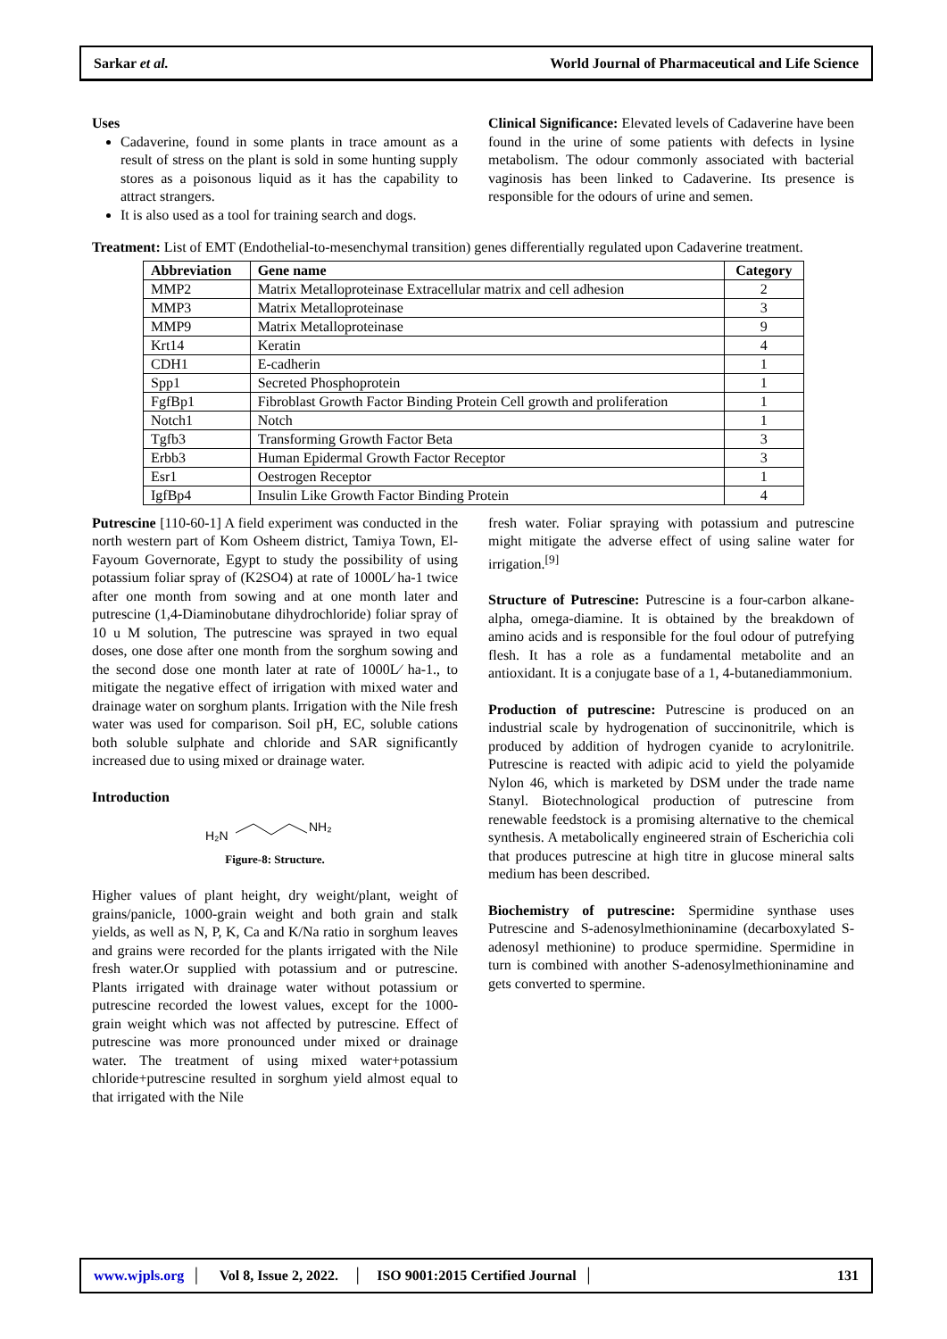Sarkar et al. World Journal of Pharmaceutical and Life Science
Uses
Cadaverine, found in some plants in trace amount as a result of stress on the plant is sold in some hunting supply stores as a poisonous liquid as it has the capability to attract strangers.
It is also used as a tool for training search and dogs.
Clinical Significance: Elevated levels of Cadaverine have been found in the urine of some patients with defects in lysine metabolism. The odour commonly associated with bacterial vaginosis has been linked to Cadaverine. Its presence is responsible for the odours of urine and semen.
Treatment: List of EMT (Endothelial-to-mesenchymal transition) genes differentially regulated upon Cadaverine treatment.
| Abbreviation | Gene name | Category |
| --- | --- | --- |
| MMP2 | Matrix Metalloproteinase Extracellular matrix and cell adhesion | 2 |
| MMP3 | Matrix Metalloproteinase | 3 |
| MMP9 | Matrix Metalloproteinase | 9 |
| Krt14 | Keratin | 4 |
| CDH1 | E-cadherin | 1 |
| Spp1 | Secreted Phosphoprotein | 1 |
| FgfBp1 | Fibroblast Growth Factor Binding Protein Cell growth and proliferation | 1 |
| Notch1 | Notch | 1 |
| Tgfb3 | Transforming Growth Factor Beta | 3 |
| Erbb3 | Human Epidermal Growth Factor Receptor | 3 |
| Esr1 | Oestrogen Receptor | 1 |
| IgfBp4 | Insulin Like Growth Factor Binding Protein | 4 |
Putrescine [110-60-1] A field experiment was conducted in the north western part of Kom Osheem district, Tamiya Town, El- Fayoum Governorate, Egypt to study the possibility of using potassium foliar spray of (K2SO4) at rate of 1000L⁄ ha-1 twice after one month from sowing and at one month later and putrescine (1,4-Diaminobutane dihydrochloride) foliar spray of 10 u M solution, The putrescine was sprayed in two equal doses, one dose after one month from the sorghum sowing and the second dose one month later at rate of 1000L⁄ ha-1., to mitigate the negative effect of irrigation with mixed water and drainage water on sorghum plants. Irrigation with the Nile fresh water was used for comparison. Soil pH, EC, soluble cations both soluble sulphate and chloride and SAR significantly increased due to using mixed or drainage water.
Introduction
H₂N
NH₂
Figure-8: Structure.
Higher values of plant height, dry weight/plant, weight of grains/panicle, 1000-grain weight and both grain and stalk yields, as well as N, P, K, Ca and K/Na ratio in sorghum leaves and grains were recorded for the plants irrigated with the Nile fresh water.Or supplied with potassium and or putrescine. Plants irrigated with drainage water without potassium or putrescine recorded the lowest values, except for the 1000-grain weight which was not affected by putrescine. Effect of putrescine was more pronounced under mixed or drainage water. The treatment of using mixed water+potassium chloride+putrescine resulted in sorghum yield almost equal to that irrigated with the Nile
fresh water. Foliar spraying with potassium and putrescine might mitigate the adverse effect of using saline water for irrigation.<sup>[9]</sup>
Structure of Putrescine: Putrescine is a four-carbon alkane-alpha, omega-diamine. It is obtained by the breakdown of amino acids and is responsible for the foul odour of putrefying flesh. It has a role as a fundamental metabolite and an antioxidant. It is a conjugate base of a 1, 4-butanediammonium.
Production of putrescine: Putrescine is produced on an industrial scale by hydrogenation of succinonitrile, which is produced by addition of hydrogen cyanide to acrylonitrile. Putrescine is reacted with adipic acid to yield the polyamide Nylon 46, which is marketed by DSM under the trade name Stanyl. Biotechnological production of putrescine from renewable feedstock is a promising alternative to the chemical synthesis. A metabolically engineered strain of Escherichia coli that produces putrescine at high titre in glucose mineral salts medium has been described.
Biochemistry of putrescine: Spermidine synthase uses Putrescine and S-adenosylmethioninamine (decarboxylated S-adenosyl methionine) to produce spermidine. Spermidine in turn is combined with another S-adenosylmethioninamine and gets converted to spermine.
www.wjpls.org │ Vol 8, Issue 2, 2022. │ ISO 9001:2015 Certified Journal │ 131